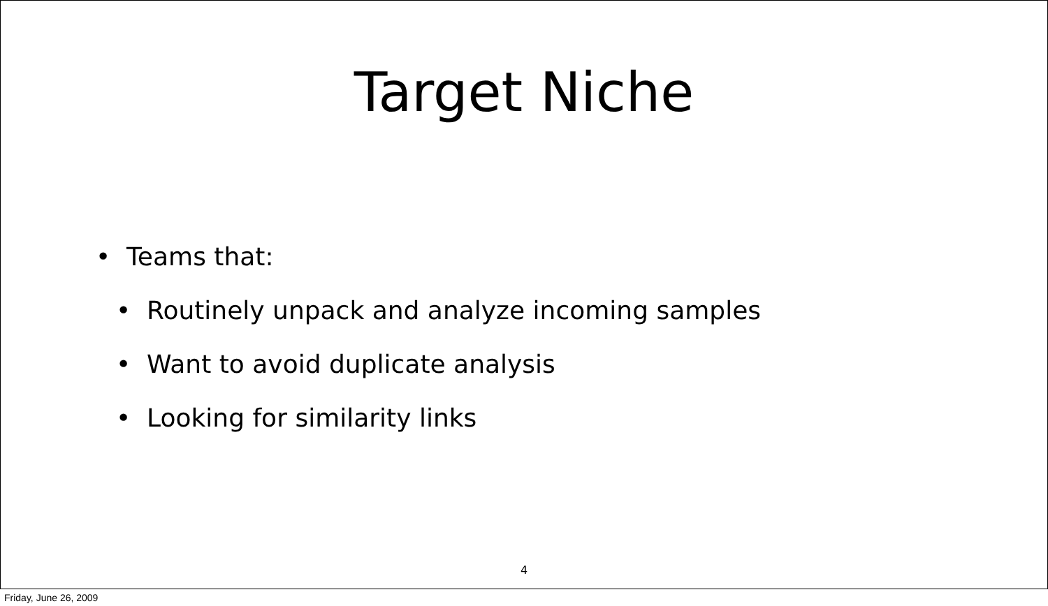Target Niche
• Teams that:
• Routinely unpack and analyze incoming samples
• Want to avoid duplicate analysis
• Looking for similarity links
4
Friday, June 26, 2009